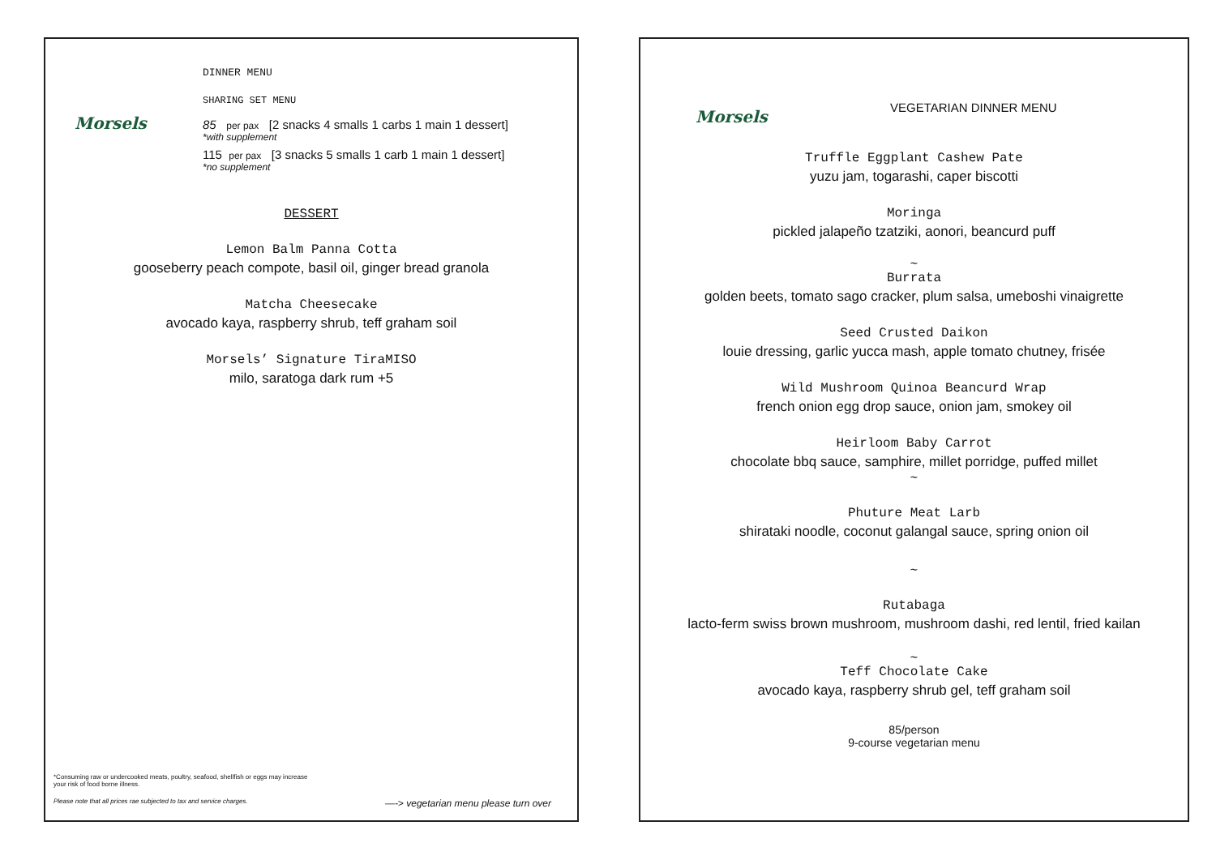Morsels
DINNER MENU
SHARING SET MENU
85 per pax [2 snacks 4 smalls 1 carbs 1 main 1 dessert]
*with supplement
115 per pax [3 snacks 5 smalls 1 carb 1 main 1 dessert]
*no supplement
DESSERT
Lemon Balm Panna Cotta
gooseberry peach compote, basil oil, ginger bread granola
Matcha Cheesecake
avocado kaya, raspberry shrub, teff graham soil
Morsels’ Signature TiraMISO
milo, saratoga dark rum +5
*Consuming raw or undercooked meats, poultry, seafood, shellfish or eggs may increase your risk of food borne illness.
Please note that all prices rae subjected to tax and service charges. —-> vegetarian menu please turn over
Morsels
VEGETARIAN DINNER MENU
Truffle Eggplant Cashew Pate
yuzu jam, togarashi, caper biscotti
Moringa
pickled jalapeño tzatziki, aonori, beancurd puff
~
Burrata
golden beets, tomato sago cracker, plum salsa, umeboshi vinaigrette
Seed Crusted Daikon
louie dressing, garlic yucca mash, apple tomato chutney, frisée
Wild Mushroom Quinoa Beancurd Wrap
french onion egg drop sauce, onion jam, smokey oil
Heirloom Baby Carrot
chocolate bbq sauce, samphire, millet porridge, puffed millet
~
Phuture Meat Larb
shirataki noodle, coconut galangal sauce, spring onion oil
~
Rutabaga
lacto-ferm swiss brown mushroom, mushroom dashi, red lentil, fried kailan
~
Teff Chocolate Cake
avocado kaya, raspberry shrub gel, teff graham soil
85/person
9-course vegetarian menu